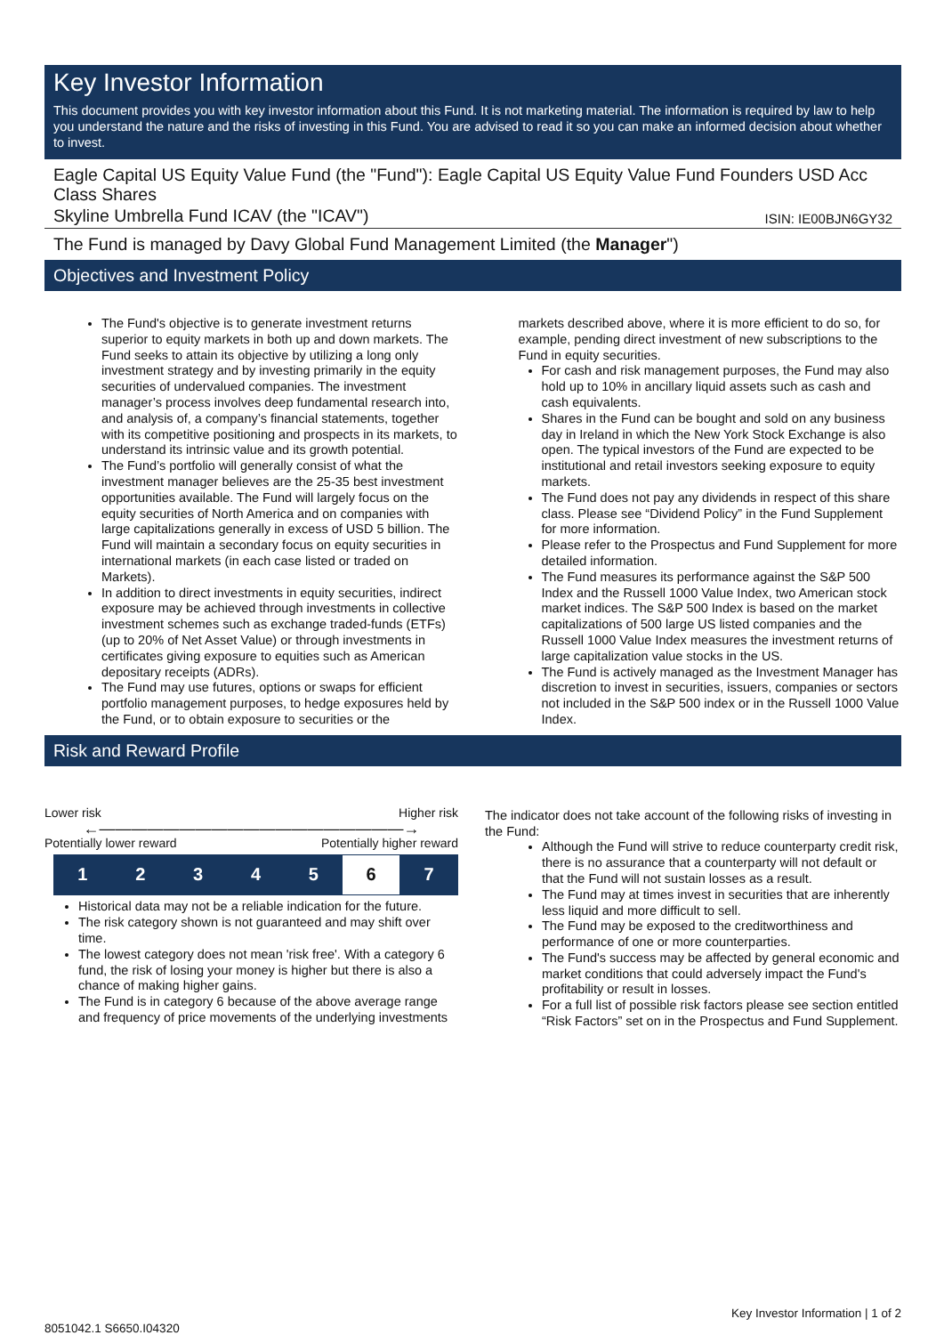Key Investor Information
This document provides you with key investor information about this Fund. It is not marketing material. The information is required by law to help you understand the nature and the risks of investing in this Fund. You are advised to read it so you can make an informed decision about whether to invest.
Eagle Capital US Equity Value Fund (the "Fund"): Eagle Capital US Equity Value Fund Founders USD Acc Class Shares
Skyline Umbrella Fund ICAV (the "ICAV") ISIN: IE00BJN6GY32
The Fund is managed by Davy Global Fund Management Limited (the Manager")
Objectives and Investment Policy
The Fund's objective is to generate investment returns superior to equity markets in both up and down markets. The Fund seeks to attain its objective by utilizing a long only investment strategy and by investing primarily in the equity securities of undervalued companies. The investment manager’s process involves deep fundamental research into, and analysis of, a company’s financial statements, together with its competitive positioning and prospects in its markets, to understand its intrinsic value and its growth potential.
The Fund’s portfolio will generally consist of what the investment manager believes are the 25-35 best investment opportunities available. The Fund will largely focus on the equity securities of North America and on companies with large capitalizations generally in excess of USD 5 billion. The Fund will maintain a secondary focus on equity securities in international markets (in each case listed or traded on Markets).
In addition to direct investments in equity securities, indirect exposure may be achieved through investments in collective investment schemes such as exchange traded-funds (ETFs) (up to 20% of Net Asset Value) or through investments in certificates giving exposure to equities such as American depositary receipts (ADRs).
The Fund may use futures, options or swaps for efficient portfolio management purposes, to hedge exposures held by the Fund, or to obtain exposure to securities or the
markets described above, where it is more efficient to do so, for example, pending direct investment of new subscriptions to the Fund in equity securities.
For cash and risk management purposes, the Fund may also hold up to 10% in ancillary liquid assets such as cash and cash equivalents.
Shares in the Fund can be bought and sold on any business day in Ireland in which the New York Stock Exchange is also open. The typical investors of the Fund are expected to be institutional and retail investors seeking exposure to equity markets.
The Fund does not pay any dividends in respect of this share class. Please see “Dividend Policy” in the Fund Supplement for more information.
Please refer to the Prospectus and Fund Supplement for more detailed information.
The Fund measures its performance against the S&P 500 Index and the Russell 1000 Value Index, two American stock market indices. The S&P 500 Index is based on the market capitalizations of 500 large US listed companies and the Russell 1000 Value Index measures the investment returns of large capitalization value stocks in the US.
The Fund is actively managed as the Investment Manager has discretion to invest in securities, issuers, companies or sectors not included in the S&P 500 index or in the Russell 1000 Value Index.
Risk and Reward Profile
Lower risk Higher risk
←———————————————————→
Potentially lower reward Potentially higher reward
| 1 | 2 | 3 | 4 | 5 | 6 | 7 |
Historical data may not be a reliable indication for the future.
The risk category shown is not guaranteed and may shift over time.
The lowest category does not mean 'risk free'. With a category 6 fund, the risk of losing your money is higher but there is also a chance of making higher gains.
The Fund is in category 6 because of the above average range and frequency of price movements of the underlying investments
The indicator does not take account of the following risks of investing in the Fund:
Although the Fund will strive to reduce counterparty credit risk, there is no assurance that a counterparty will not default or that the Fund will not sustain losses as a result.
The Fund may at times invest in securities that are inherently less liquid and more difficult to sell.
The Fund may be exposed to the creditworthiness and performance of one or more counterparties.
The Fund's success may be affected by general economic and market conditions that could adversely impact the Fund's profitability or result in losses.
For a full list of possible risk factors please see section entitled “Risk Factors” set on in the Prospectus and Fund Supplement.
Key Investor Information | 1 of 2
8051042.1 S6650.I04320